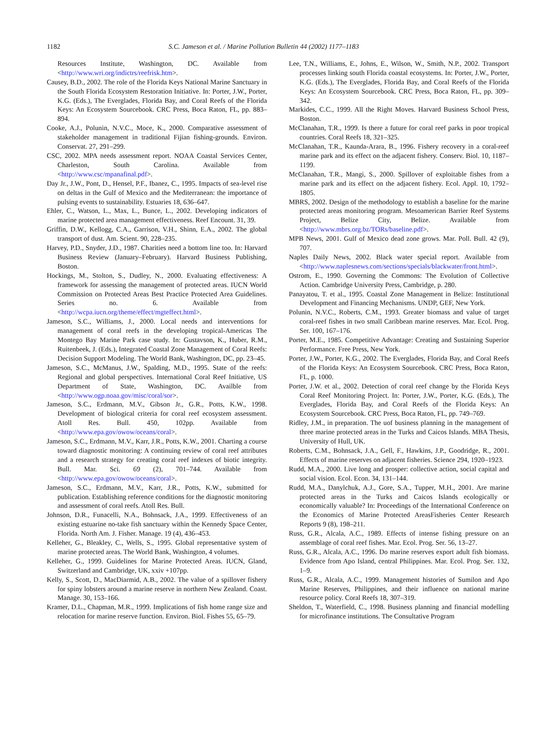1182 S.C. Jameson et al. / Marine Pollution Bulletin 44 (2002) 1177–1183
Resources Institute, Washington, DC. Available from <http://www.wri.org/indictrs/reefrisk.htm>.
Causey, B.D., 2002. The role of the Florida Keys National Marine Sanctuary in the South Florida Ecosystem Restoration Initiative. In: Porter, J.W., Porter, K.G. (Eds.), The Everglades, Florida Bay, and Coral Reefs of the Florida Keys: An Ecosystem Sourcebook. CRC Press, Boca Raton, FL, pp. 883–894.
Cooke, A.J., Polunin, N.V.C., Moce, K., 2000. Comparative assessment of stakeholder management in traditional Fijian fishing-grounds. Environ. Conservat. 27, 291–299.
CSC, 2002. MPA needs assessment report. NOAA Coastal Services Center, Charleston, South Carolina. Available from <http://www.csc/mpanafinal.pdf>.
Day Jr., J.W., Pont, D., Hensel, P.F., Ibanez, C., 1995. Impacts of sea-level rise on deltas in the Gulf of Mexico and the Mediterranean: the importance of pulsing events to sustainability. Estuaries 18, 636–647.
Ehler, C., Watson, L., Max, L., Bunce, L., 2002. Developing indicators of marine protected area management effectiveness. Reef Encount. 31, 39.
Griffin, D.W., Kellogg, C.A., Garrison, V.H., Shinn, E.A., 2002. The global transport of dust. Am. Scient. 90, 228–235.
Harvey, P.D., Snyder, J.D., 1987. Charities need a bottom line too. In: Harvard Business Review (January–February). Harvard Business Publishing, Boston.
Hockings, M., Stolton, S., Dudley, N., 2000. Evaluating effectiveness: A framework for assessing the management of protected areas. IUCN World Commission on Protected Areas Best Practice Protected Area Guidelines. Series no. 6. Available from <http://wcpa.iucn.org/theme/effect/mgteffect.html>.
Jameson, S.C., Williams, J., 2000. Local needs and interventions for management of coral reefs in the developing tropical-Americas The Montego Bay Marine Park case study. In: Gustavson, K., Huber, R.M., Ruitenbeek, J. (Eds.), Integrated Coastal Zone Management of Coral Reefs: Decision Support Modeling. The World Bank, Washington, DC, pp. 23–45.
Jameson, S.C., McManus, J.W., Spalding, M.D., 1995. State of the reefs: Regional and global perspectives. International Coral Reef Initiative, US Department of State, Washington, DC. Availble from <http://www.ogp.noaa.gov/misc/coral/sor>.
Jameson, S.C., Erdmann, M.V., Gibson Jr., G.R., Potts, K.W., 1998. Development of biological criteria for coral reef ecosystem assessment. Atoll Res. Bull. 450, 102pp. Available from <http://www.epa.gov/owow/oceans/coral>.
Jameson, S.C., Erdmann, M.V., Karr, J.R., Potts, K.W., 2001. Charting a course toward diagnostic monitoring: A continuing review of coral reef attributes and a research strategy for creating coral reef indexes of biotic integrity. Bull. Mar. Sci. 69 (2), 701–744. Available from <http://www.epa.gov/owow/oceans/coral>.
Jameson, S.C., Erdmann, M.V., Karr, J.R., Potts, K.W., submitted for publication. Establishing reference conditions for the diagnostic monitoring and assessment of coral reefs. Atoll Res. Bull.
Johnson, D.R., Funacelli, N.A., Bohnsack, J.A., 1999. Effectiveness of an existing estuarine no-take fish sanctuary within the Kennedy Space Center, Florida. North Am. J. Fisher. Manage. 19 (4), 436–453.
Kelleher, G., Bleakley, C., Wells, S., 1995. Global representative system of marine protected areas. The World Bank, Washington, 4 volumes.
Kelleher, G., 1999. Guidelines for Marine Protected Areas. IUCN, Gland, Switzerland and Cambridge, UK, xxiv +107pp.
Kelly, S., Scott, D., MacDiarmid, A.B., 2002. The value of a spillover fishery for spiny lobsters around a marine reserve in northern New Zealand. Coast. Manage. 30, 153–166.
Kramer, D.L., Chapman, M.R., 1999. Implications of fish home range size and relocation for marine reserve function. Environ. Biol. Fishes 55, 65–79.
Lee, T.N., Williams, E., Johns, E., Wilson, W., Smith, N.P., 2002. Transport processes linking south Florida coastal ecosystems. In: Porter, J.W., Porter, K.G. (Eds.), The Everglades, Florida Bay, and Coral Reefs of the Florida Keys: An Ecosystem Sourcebook. CRC Press, Boca Raton, FL, pp. 309–342.
Markides, C.C., 1999. All the Right Moves. Harvard Business School Press, Boston.
McClanahan, T.R., 1999. Is there a future for coral reef parks in poor tropical countries. Coral Reefs 18, 321–325.
McClanahan, T.R., Kaunda-Arara, B., 1996. Fishery recovery in a coral-reef marine park and its effect on the adjacent fishery. Conserv. Biol. 10, 1187–1199.
McClanahan, T.R., Mangi, S., 2000. Spillover of exploitable fishes from a marine park and its effect on the adjacent fishery. Ecol. Appl. 10, 1792–1805.
MBRS, 2002. Design of the methodology to establish a baseline for the marine protected areas monitoring program. Mesoamerican Barrier Reef Systems Project, Belize City, Belize. Available from <http://www.mbrs.org.bz/TORs/baseline.pdf>.
MPB News, 2001. Gulf of Mexico dead zone grows. Mar. Poll. Bull. 42 (9), 707.
Naples Daily News, 2002. Black water special report. Available from <http://www.naplesnews.com/sections/specials/blackwater/front.html>.
Ostrom, E., 1990. Governing the Commons: The Evolution of Collective Action. Cambridge University Press, Cambridge, p. 280.
Panayatou, T. et al., 1995. Coastal Zone Management in Belize: Institutional Development and Financing Mechanisms. UNDP, GEF, New York.
Polunin, N.V.C., Roberts, C.M., 1993. Greater biomass and value of target coral-reef fishes in two small Caribbean marine reserves. Mar. Ecol. Prog. Ser. 100, 167–176.
Porter, M.E., 1985. Competitive Advantage: Creating and Sustaining Superior Performance. Free Press, New York.
Porter, J.W., Porter, K.G., 2002. The Everglades, Florida Bay, and Coral Reefs of the Florida Keys: An Ecosystem Sourcebook. CRC Press, Boca Raton, FL, p. 1000.
Porter, J.W. et al., 2002. Detection of coral reef change by the Florida Keys Coral Reef Monitoring Project. In: Porter, J.W., Porter, K.G. (Eds.), The Everglades, Florida Bay, and Coral Reefs of the Florida Keys: An Ecosystem Sourcebook. CRC Press, Boca Raton, FL, pp. 749–769.
Ridley, J.M., in preparation. The uof business planning in the management of three marine protected areas in the Turks and Caicos Islands. MBA Thesis, University of Hull, UK.
Roberts, C.M., Bohnsack, J.A., Gell, F., Hawkins, J.P., Goodridge, R., 2001. Effects of marine reserves on adjacent fisheries. Science 294, 1920–1923.
Rudd, M.A., 2000. Live long and prosper: collective action, social capital and social vision. Ecol. Econ. 34, 131–144.
Rudd, M.A., Danylchuk, A.J., Gore, S.A., Tupper, M.H., 2001. Are marine protected areas in the Turks and Caicos Islands ecologically or economically valuable? In: Proceedings of the International Conference on the Economics of Marine Protected AreasFisheries Center Research Reports 9 (8), 198–211.
Russ, G.R., Alcala, A.C., 1989. Effects of intense fishing pressure on an assemblage of coral reef fishes. Mar. Ecol. Prog. Ser. 56, 13–27.
Russ, G.R., Alcala, A.C., 1996. Do marine reserves export adult fish biomass. Evidence from Apo Island, central Philippines. Mar. Ecol. Prog. Ser. 132, 1–9.
Russ, G.R., Alcala, A.C., 1999. Management histories of Sumilon and Apo Marine Reserves, Philippines, and their influence on national marine resource policy. Coral Reefs 18, 307–319.
Sheldon, T., Waterfield, C., 1998. Business planning and financial modelling for microfinance institutions. The Consultative Program